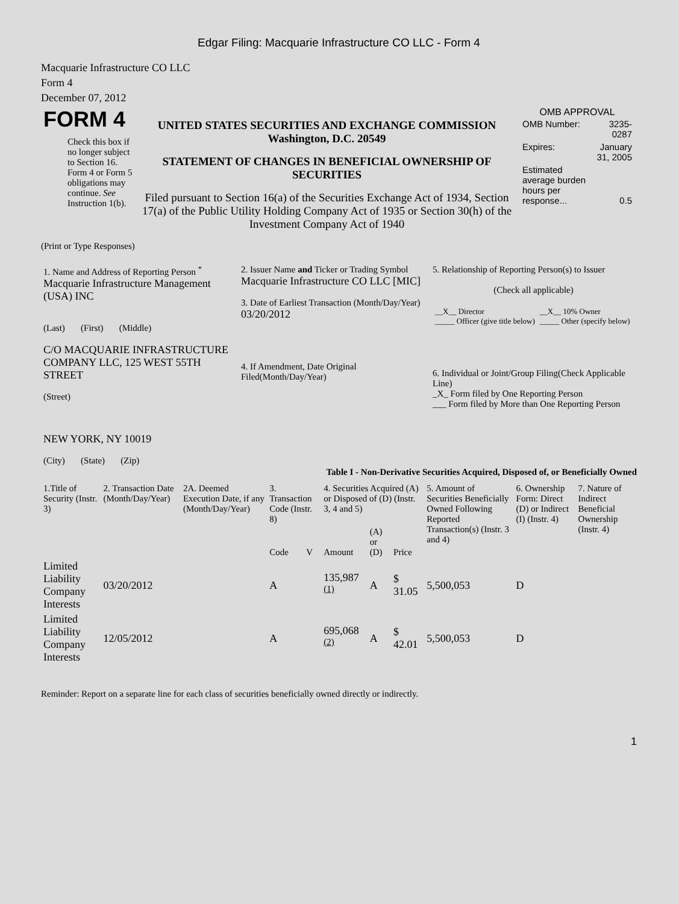Edgar Filing: Macquarie Infrastructure CO LLC - Form 4
Macquarie Infrastructure CO LLC
Form 4
December 07, 2012
| FORM 4 Check this box if no longer subject to Section 16. Form 4 or Form 5 obligations may continue. See Instruction 1(b). | UNITED STATES SECURITIES AND EXCHANGE COMMISSION Washington, D.C. 20549 STATEMENT OF CHANGES IN BENEFICIAL OWNERSHIP OF SECURITIES Filed pursuant to Section 16(a) of the Securities Exchange Act of 1934, Section 17(a) of the Public Utility Holding Company Act of 1935 or Section 30(h) of the Investment Company Act of 1940 | OMB APPROVAL / OMB Number: / 3235-0287 / / Expires: / January 31, 2005 / / Estimated average burden hours per response... / 0.5 / |
(Print or Type Responses)
| 1. Name and Address of Reporting Person <sup>*</sup> Macquarie Infrastructure Management (USA) INC (Last) (First) (Middle) C/O MACQUARIE INFRASTRUCTURE COMPANY LLC, 125 WEST 55TH STREET (Street) NEW YORK, NY 10019 (City) (State) (Zip) | 2. Issuer Name and Ticker or Trading Symbol Macquarie Infrastructure CO LLC [MIC] 3. Date of Earliest Transaction (Month/Day/Year) 03/20/2012 4. If Amendment, Date Original Filed(Month/Day/Year) | 5. Relationship of Reporting Person(s) to Issuer (Check all applicable) / __X__ Director _____ Officer (give title below) / __X__ 10% Owner _____ Other (specify below) / 6. Individual or Joint/Group Filing(Check Applicable Line) _X_ Form filed by One Reporting Person ___ Form filed by More than One Reporting Person |
Table I - Non-Derivative Securities Acquired, Disposed of, or Beneficially Owned
| 1.Title of Security (Instr. 3) | 2. Transaction Date (Month/Day/Year) | 2A. Deemed Execution Date, if any (Month/Day/Year) | 3. Transaction Code (Instr. 8) | | 4. Securities Acquired (A) or Disposed of (D) (Instr. 3, 4 and 5) | | | 5. Amount of Securities Beneficially Owned Following Reported Transaction(s) (Instr. 3 and 4) | 6. Ownership Form: Direct (D) or Indirect (I) (Instr. 4) | 7. Nature of Indirect Beneficial Ownership (Instr. 4) |
| --- | --- | --- | --- | --- | --- | --- | --- | --- | --- | --- |
| | | | Code | V | Amount | (A) or (D) | Price | | | |
| Limited Liability Company Interests | 03/20/2012 | | A | | 135,987 <sup>(1)</sup> | A | $ 31.05 | 5,500,053 | D | |
| Limited Liability Company Interests | 12/05/2012 | | A | | 695,068 <sup>(2)</sup> | A | $ 42.01 | 5,500,053 | D | |
Reminder: Report on a separate line for each class of securities beneficially owned directly or indirectly.
1